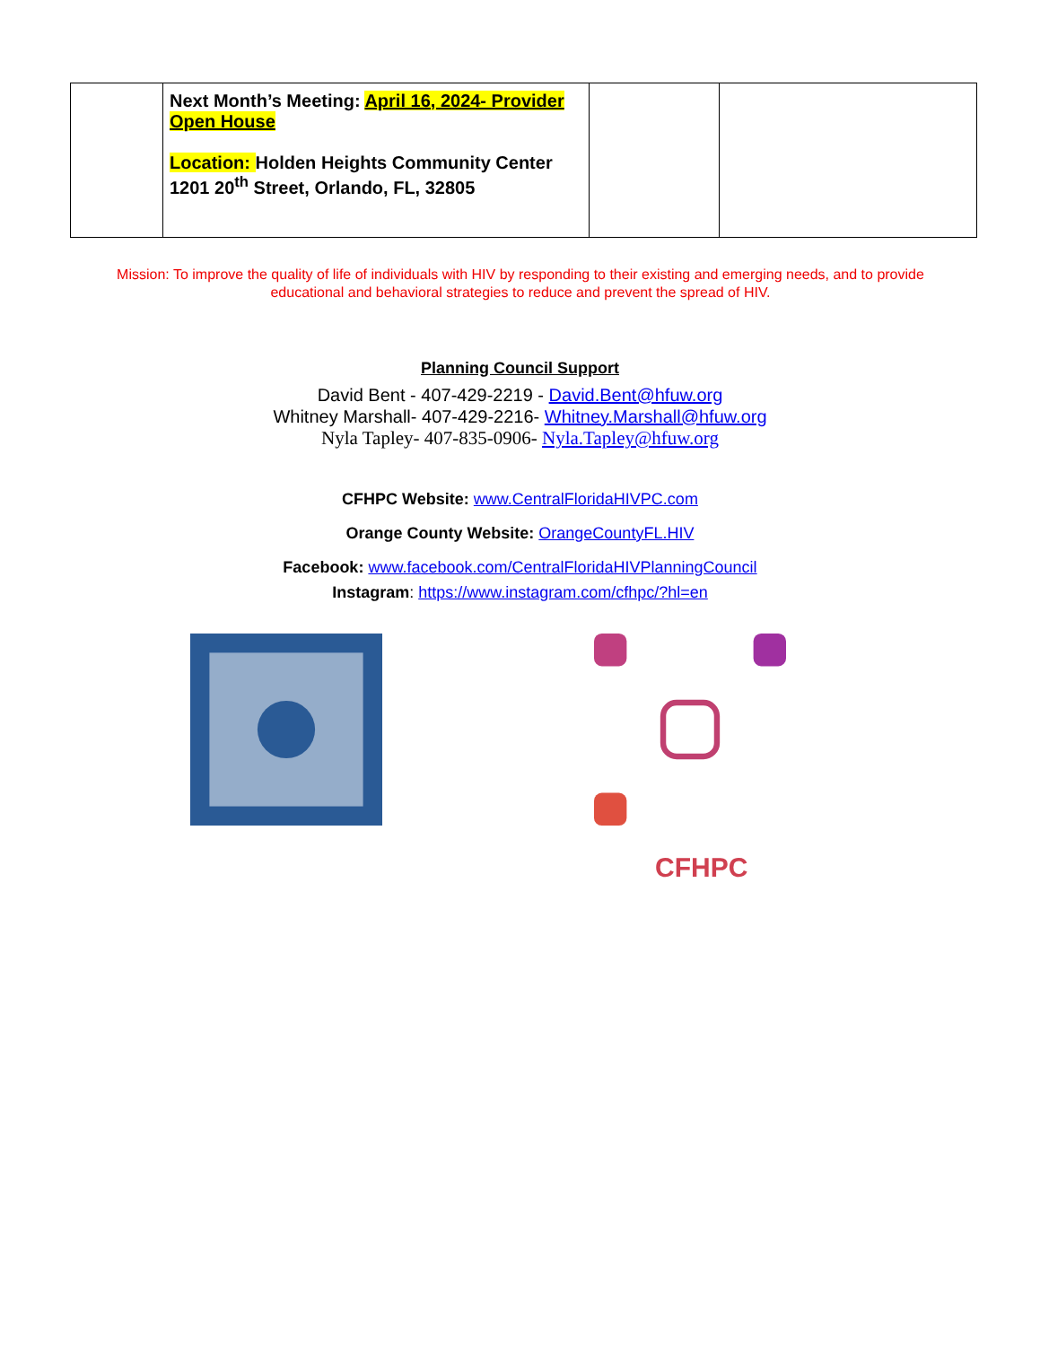| | Next Month’s Meeting: April 16, 2024- Provider Open House Location: Holden Heights Community Center 1201 20<sup>th</sup> Street, Orlando, FL, 32805 | | |
Mission: To improve the quality of life of individuals with HIV by responding to their existing and emerging needs, and to provide educational and behavioral strategies to reduce and prevent the spread of HIV.
Planning Council Support
David Bent - 407-429-2219 - David.Bent@hfuw.org
Whitney Marshall- 407-429-2216- Whitney.Marshall@hfuw.org
Nyla Tapley- 407-835-0906- Nyla.Tapley@hfuw.org
CFHPC Website: www.CentralFloridaHIVPC.com
Orange County Website: OrangeCountyFL.HIV
Facebook: www.facebook.com/CentralFloridaHIVPlanningCouncil
Instagram: https://www.instagram.com/cfhpc/?hl=en
CFHPC